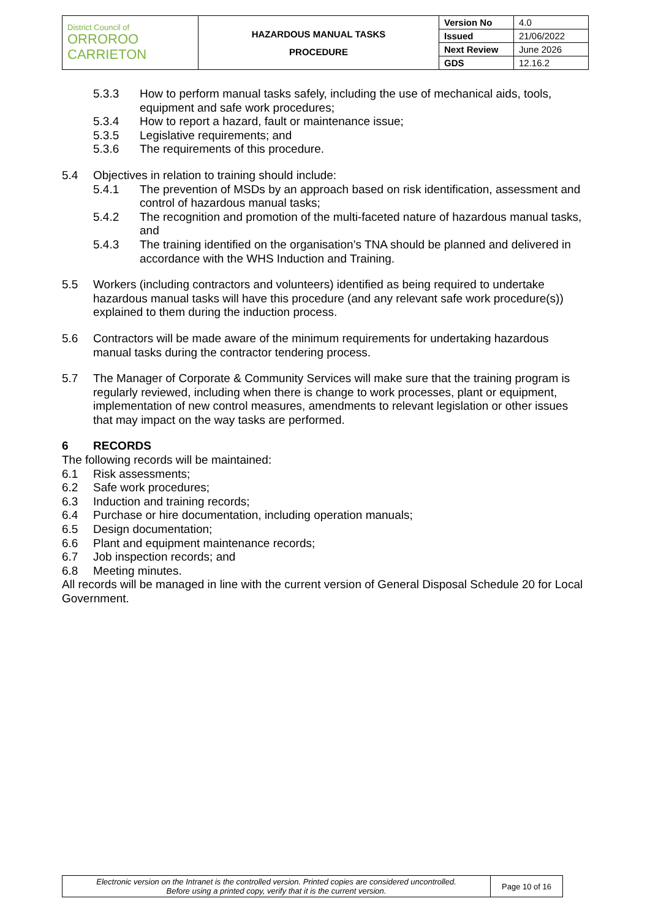| District Council of ORROROO CARRIETON | HAZARDOUS MANUAL TASKS PROCEDURE | Version No | 4.0 |
| | | Issued | 21/06/2022 |
| | | Next Review | June 2026 |
| | | GDS | 12.16.2 |
5.3.3 How to perform manual tasks safely, including the use of mechanical aids, tools, equipment and safe work procedures;
5.3.4 How to report a hazard, fault or maintenance issue;
5.3.5 Legislative requirements; and
5.3.6 The requirements of this procedure.
5.4 Objectives in relation to training should include:
5.4.1 The prevention of MSDs by an approach based on risk identification, assessment and control of hazardous manual tasks;
5.4.2 The recognition and promotion of the multi-faceted nature of hazardous manual tasks, and
5.4.3 The training identified on the organisation’s TNA should be planned and delivered in accordance with the WHS Induction and Training.
5.5 Workers (including contractors and volunteers) identified as being required to undertake hazardous manual tasks will have this procedure (and any relevant safe work procedure(s)) explained to them during the induction process.
5.6 Contractors will be made aware of the minimum requirements for undertaking hazardous manual tasks during the contractor tendering process.
5.7 The Manager of Corporate & Community Services will make sure that the training program is regularly reviewed, including when there is change to work processes, plant or equipment, implementation of new control measures, amendments to relevant legislation or other issues that may impact on the way tasks are performed.
6 RECORDS
The following records will be maintained:
6.1 Risk assessments;
6.2 Safe work procedures;
6.3 Induction and training records;
6.4 Purchase or hire documentation, including operation manuals;
6.5 Design documentation;
6.6 Plant and equipment maintenance records;
6.7 Job inspection records; and
6.8 Meeting minutes.
All records will be managed in line with the current version of General Disposal Schedule 20 for Local Government.
| Electronic version on the Intranet is the controlled version. Printed copies are considered uncontrolled. Before using a printed copy, verify that it is the current version. | Page 10 of 16 |